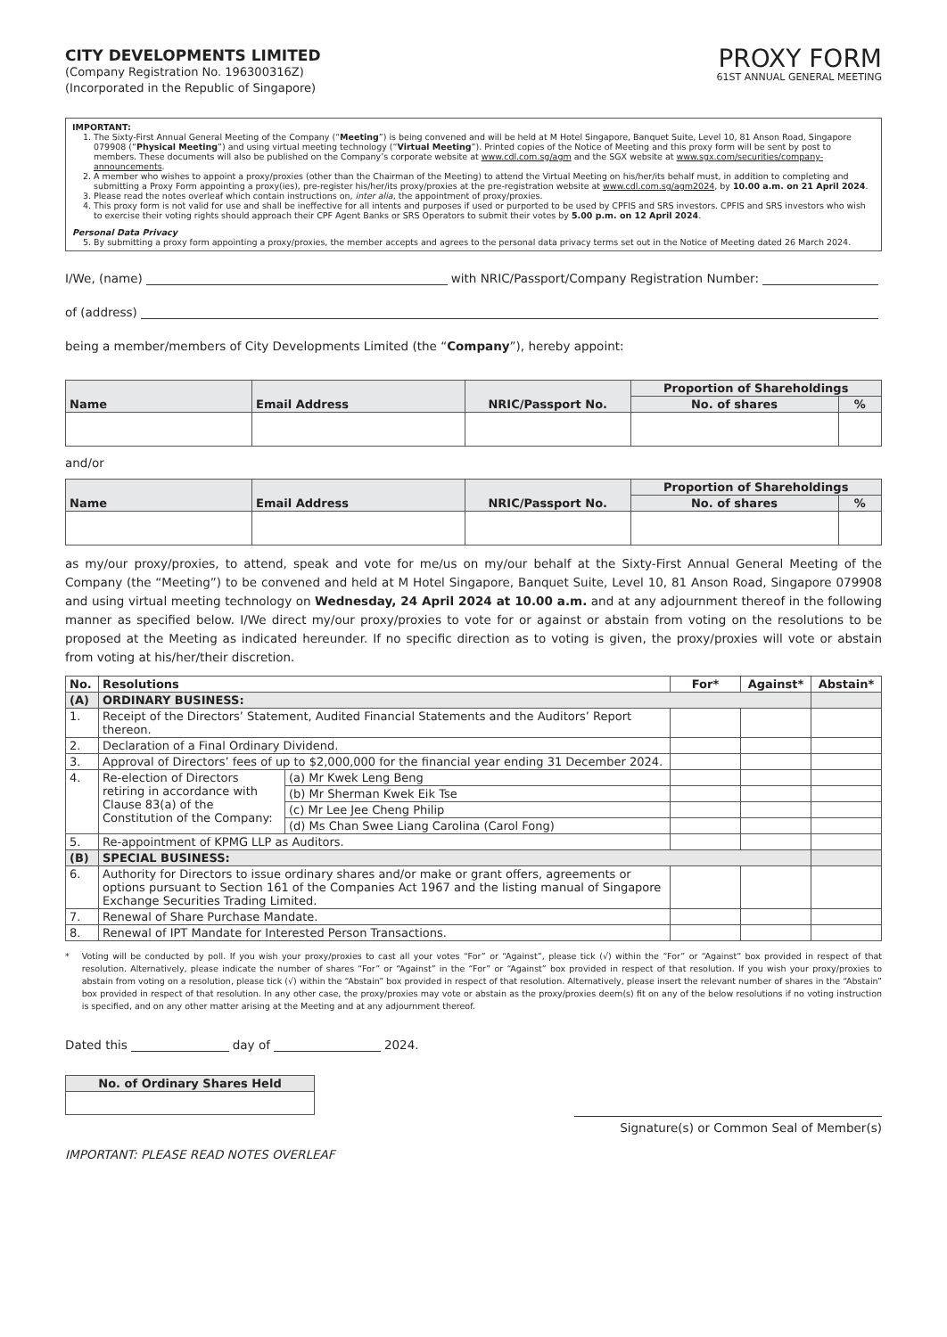CITY DEVELOPMENTS LIMITED
(Company Registration No. 196300316Z)
(Incorporated in the Republic of Singapore)
PROXY FORM
61ST ANNUAL GENERAL MEETING
IMPORTANT:
1. The Sixty-First Annual General Meeting of the Company (“Meeting”) is being convened and will be held at M Hotel Singapore, Banquet Suite, Level 10, 81 Anson Road, Singapore 079908 (“Physical Meeting”) and using virtual meeting technology (“Virtual Meeting”). Printed copies of the Notice of Meeting and this proxy form will be sent by post to members. These documents will also be published on the Company’s corporate website at www.cdl.com.sg/agm and the SGX website at www.sgx.com/securities/company-announcements.
2. A member who wishes to appoint a proxy/proxies (other than the Chairman of the Meeting) to attend the Virtual Meeting on his/her/its behalf must, in addition to completing and submitting a Proxy Form appointing a proxy(ies), pre-register his/her/its proxy/proxies at the pre-registration website at www.cdl.com.sg/agm2024, by 10.00 a.m. on 21 April 2024.
3. Please read the notes overleaf which contain instructions on, inter alia, the appointment of proxy/proxies.
4. This proxy form is not valid for use and shall be ineffective for all intents and purposes if used or purported to be used by CPFIS and SRS investors. CPFIS and SRS investors who wish to exercise their voting rights should approach their CPF Agent Banks or SRS Operators to submit their votes by 5.00 p.m. on 12 April 2024.
Personal Data Privacy
5. By submitting a proxy form appointing a proxy/proxies, the member accepts and agrees to the personal data privacy terms set out in the Notice of Meeting dated 26 March 2024.
I/We, (name) with NRIC/Passport/Company Registration Number:
of (address)
being a member/members of City Developments Limited (the “Company”), hereby appoint:
| Name | Email Address | NRIC/Passport No. | Proportion of Shareholdings | |
| --- | --- | --- | --- | --- |
| | | | No. of shares | % |
and/or
| Name | Email Address | NRIC/Passport No. | Proportion of Shareholdings | |
| --- | --- | --- | --- | --- |
| | | | No. of shares | % |
as my/our proxy/proxies, to attend, speak and vote for me/us on my/our behalf at the Sixty-First Annual General Meeting of the Company (the “Meeting”) to be convened and held at M Hotel Singapore, Banquet Suite, Level 10, 81 Anson Road, Singapore 079908 and using virtual meeting technology on Wednesday, 24 April 2024 at 10.00 a.m. and at any adjournment thereof in the following manner as specified below. I/We direct my/our proxy/proxies to vote for or against or abstain from voting on the resolutions to be proposed at the Meeting as indicated hereunder. If no specific direction as to voting is given, the proxy/proxies will vote or abstain from voting at his/her/their discretion.
| No. | Resolutions | | For* | Against* | Abstain* |
| --- | --- | --- | --- | --- | --- |
| (A) | ORDINARY BUSINESS: | | | | |
| 1. | Receipt of the Directors’ Statement, Audited Financial Statements and the Auditors’ Report thereon. | | | | |
| 2. | Declaration of a Final Ordinary Dividend. | | | | |
| 3. | Approval of Directors’ fees of up to $2,000,000 for the financial year ending 31 December 2024. | | | | |
| 4. | Re-election of Directors retiring in accordance with Clause 83(a) of the Constitution of the Company: | (a) Mr Kwek Leng Beng | | | |
| | | (b) Mr Sherman Kwek Eik Tse | | | |
| | | (c) Mr Lee Jee Cheng Philip | | | |
| | | (d) Ms Chan Swee Liang Carolina (Carol Fong) | | | |
| 5. | Re-appointment of KPMG LLP as Auditors. | | | | |
| (B) | SPECIAL BUSINESS: | | | | |
| 6. | Authority for Directors to issue ordinary shares and/or make or grant offers, agreements or options pursuant to Section 161 of the Companies Act 1967 and the listing manual of Singapore Exchange Securities Trading Limited. | | | | |
| 7. | Renewal of Share Purchase Mandate. | | | | |
| 8. | Renewal of IPT Mandate for Interested Person Transactions. | | | | |
* Voting will be conducted by poll. If you wish your proxy/proxies to cast all your votes “For” or “Against”, please tick (√) within the “For” or “Against” box provided in respect of that resolution. Alternatively, please indicate the number of shares “For” or “Against” in the “For” or “Against” box provided in respect of that resolution. If you wish your proxy/proxies to abstain from voting on a resolution, please tick (√) within the “Abstain” box provided in respect of that resolution. Alternatively, please insert the relevant number of shares in the “Abstain” box provided in respect of that resolution. In any other case, the proxy/proxies may vote or abstain as the proxy/proxies deem(s) fit on any of the below resolutions if no voting instruction is specified, and on any other matter arising at the Meeting and at any adjournment thereof.
Dated this day of 2024.
| No. of Ordinary Shares Held |
| --- |
Signature(s) or Common Seal of Member(s)
IMPORTANT: PLEASE READ NOTES OVERLEAF